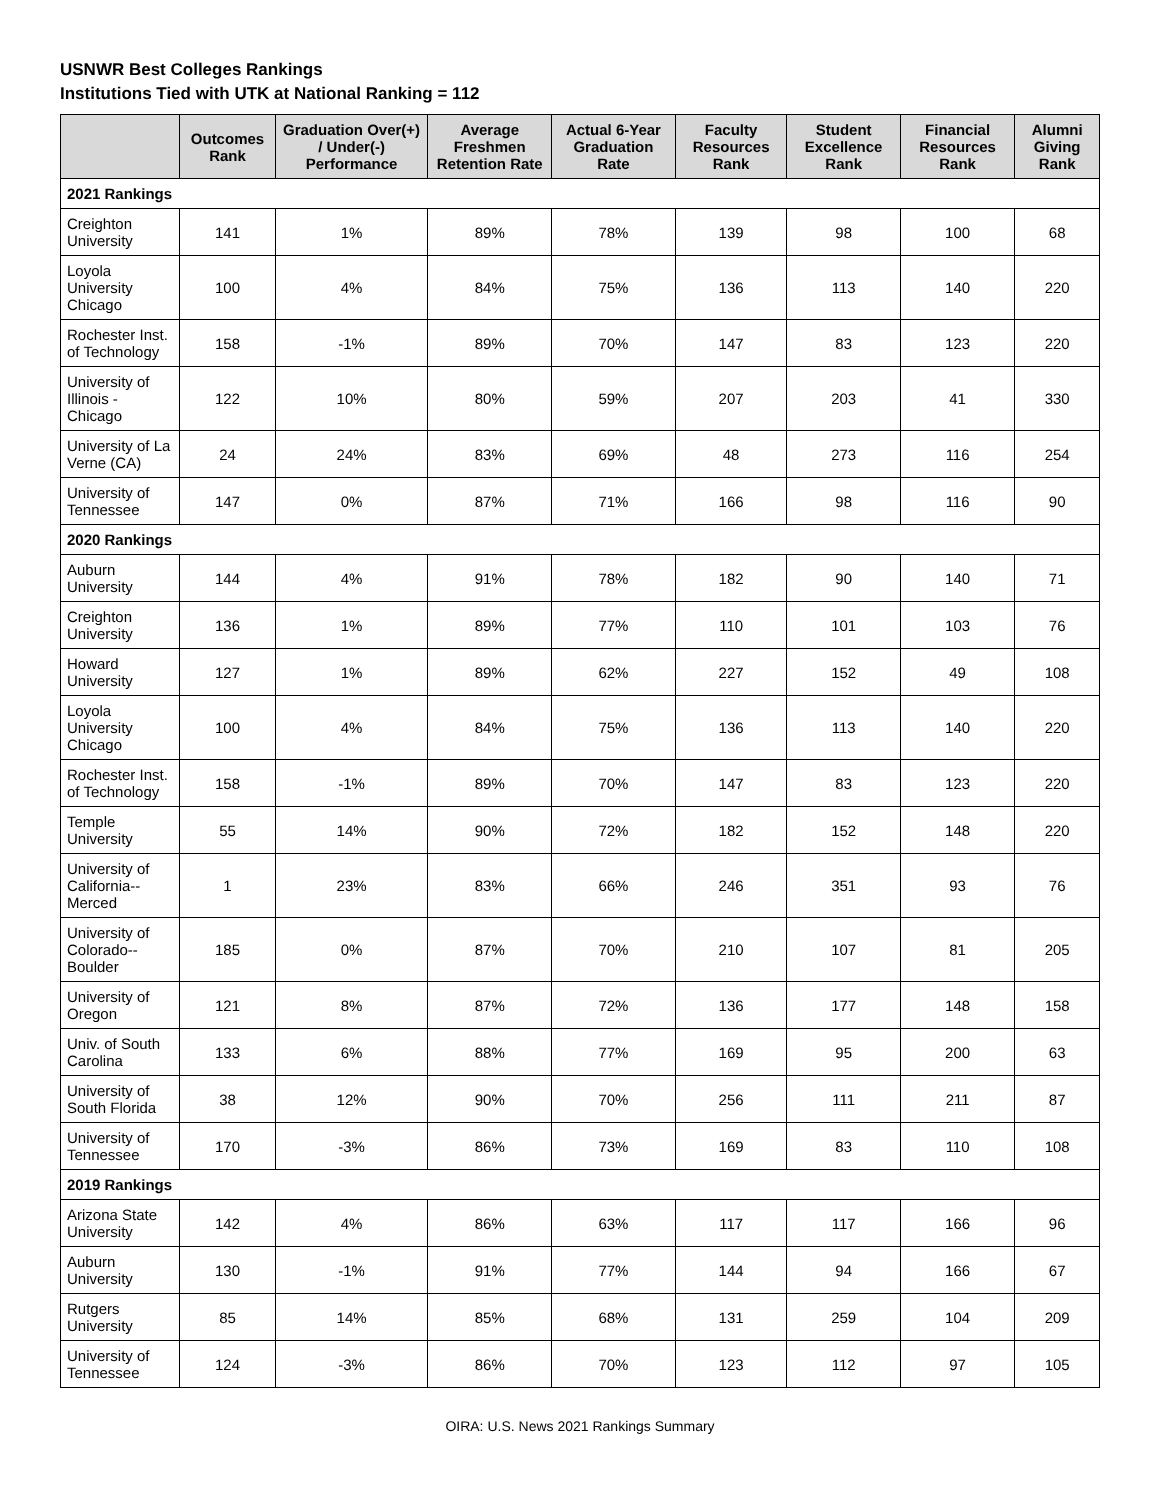USNWR Best Colleges Rankings
Institutions Tied with UTK at National Ranking = 112
| | Outcomes Rank | Graduation Over(+) / Under(-) Performance | Average Freshmen Retention Rate | Actual 6-Year Graduation Rate | Faculty Resources Rank | Student Excellence Rank | Financial Resources Rank | Alumni Giving Rank |
| --- | --- | --- | --- | --- | --- | --- | --- | --- |
| 2021 Rankings | | | | | | | | |
| Creighton University | 141 | 1% | 89% | 78% | 139 | 98 | 100 | 68 |
| Loyola University Chicago | 100 | 4% | 84% | 75% | 136 | 113 | 140 | 220 |
| Rochester Inst. of Technology | 158 | -1% | 89% | 70% | 147 | 83 | 123 | 220 |
| University of Illinois - Chicago | 122 | 10% | 80% | 59% | 207 | 203 | 41 | 330 |
| University of La Verne (CA) | 24 | 24% | 83% | 69% | 48 | 273 | 116 | 254 |
| University of Tennessee | 147 | 0% | 87% | 71% | 166 | 98 | 116 | 90 |
| 2020 Rankings | | | | | | | | |
| Auburn University | 144 | 4% | 91% | 78% | 182 | 90 | 140 | 71 |
| Creighton University | 136 | 1% | 89% | 77% | 110 | 101 | 103 | 76 |
| Howard University | 127 | 1% | 89% | 62% | 227 | 152 | 49 | 108 |
| Loyola University Chicago | 100 | 4% | 84% | 75% | 136 | 113 | 140 | 220 |
| Rochester Inst. of Technology | 158 | -1% | 89% | 70% | 147 | 83 | 123 | 220 |
| Temple University | 55 | 14% | 90% | 72% | 182 | 152 | 148 | 220 |
| University of California--Merced | 1 | 23% | 83% | 66% | 246 | 351 | 93 | 76 |
| University of Colorado--Boulder | 185 | 0% | 87% | 70% | 210 | 107 | 81 | 205 |
| University of Oregon | 121 | 8% | 87% | 72% | 136 | 177 | 148 | 158 |
| Univ. of South Carolina | 133 | 6% | 88% | 77% | 169 | 95 | 200 | 63 |
| University of South Florida | 38 | 12% | 90% | 70% | 256 | 111 | 211 | 87 |
| University of Tennessee | 170 | -3% | 86% | 73% | 169 | 83 | 110 | 108 |
| 2019 Rankings | | | | | | | | |
| Arizona State University | 142 | 4% | 86% | 63% | 117 | 117 | 166 | 96 |
| Auburn University | 130 | -1% | 91% | 77% | 144 | 94 | 166 | 67 |
| Rutgers University | 85 | 14% | 85% | 68% | 131 | 259 | 104 | 209 |
| University of Tennessee | 124 | -3% | 86% | 70% | 123 | 112 | 97 | 105 |
OIRA: U.S. News 2021 Rankings Summary